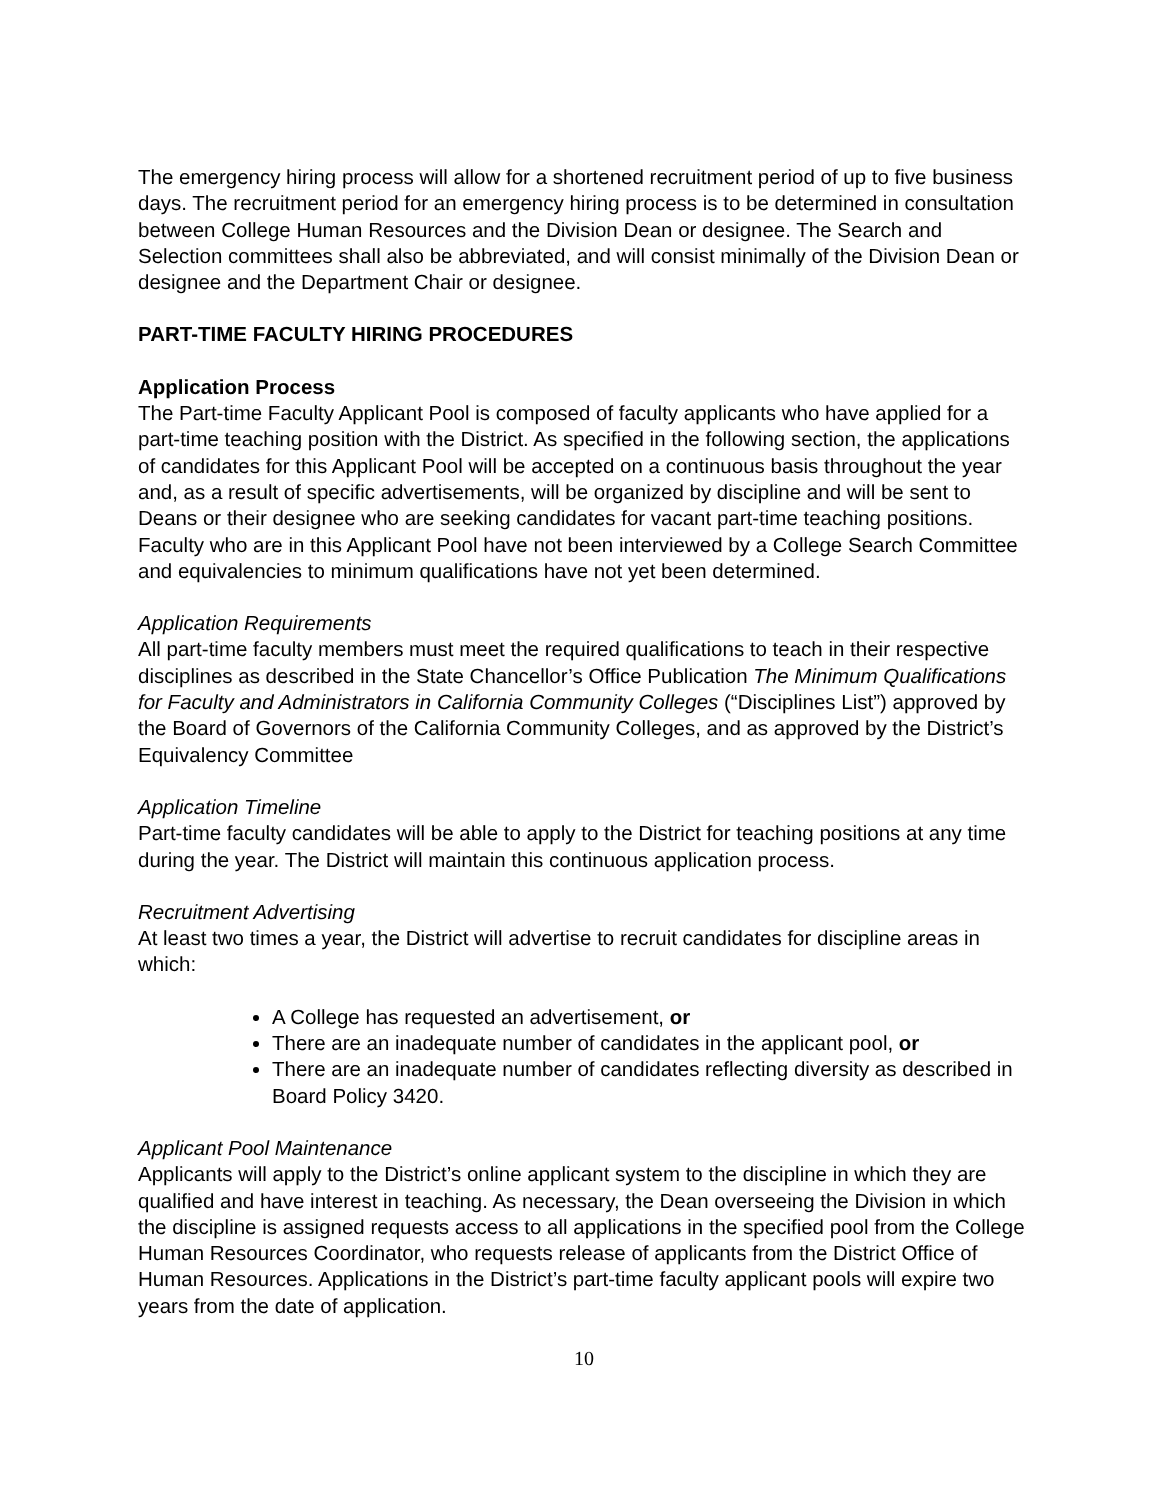The emergency hiring process will allow for a shortened recruitment period of up to five business days. The recruitment period for an emergency hiring process is to be determined in consultation between College Human Resources and the Division Dean or designee. The Search and Selection committees shall also be abbreviated, and will consist minimally of the Division Dean or designee and the Department Chair or designee.
PART-TIME FACULTY HIRING PROCEDURES
Application Process
The Part-time Faculty Applicant Pool is composed of faculty applicants who have applied for a part-time teaching position with the District. As specified in the following section, the applications of candidates for this Applicant Pool will be accepted on a continuous basis throughout the year and, as a result of specific advertisements, will be organized by discipline and will be sent to Deans or their designee who are seeking candidates for vacant part-time teaching positions. Faculty who are in this Applicant Pool have not been interviewed by a College Search Committee and equivalencies to minimum qualifications have not yet been determined.
Application Requirements
All part-time faculty members must meet the required qualifications to teach in their respective disciplines as described in the State Chancellor’s Office Publication The Minimum Qualifications for Faculty and Administrators in California Community Colleges (“Disciplines List”) approved by the Board of Governors of the California Community Colleges, and as approved by the District’s Equivalency Committee
Application Timeline
Part-time faculty candidates will be able to apply to the District for teaching positions at any time during the year. The District will maintain this continuous application process.
Recruitment Advertising
At least two times a year, the District will advertise to recruit candidates for discipline areas in which:
A College has requested an advertisement, or
There are an inadequate number of candidates in the applicant pool, or
There are an inadequate number of candidates reflecting diversity as described in Board Policy 3420.
Applicant Pool Maintenance
Applicants will apply to the District’s online applicant system to the discipline in which they are qualified and have interest in teaching. As necessary, the Dean overseeing the Division in which the discipline is assigned requests access to all applications in the specified pool from the College Human Resources Coordinator, who requests release of applicants from the District Office of Human Resources. Applications in the District’s part-time faculty applicant pools will expire two years from the date of application.
10